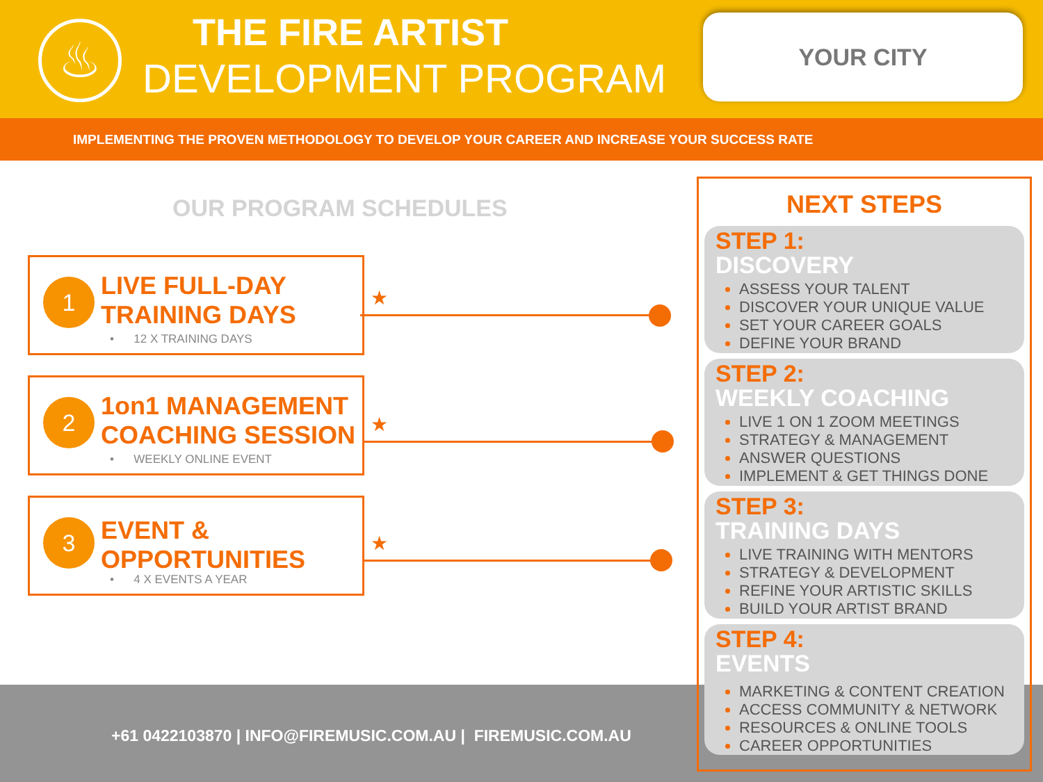♨
THE FIRE ARTIST
DEVELOPMENT PROGRAM
YOUR CITY
IMPLEMENTING THE PROVEN METHODOLOGY TO DEVELOP YOUR CAREER AND INCREASE YOUR SUCCESS RATE
OUR PROGRAM SCHEDULES
1
LIVE FULL-DAY
TRAINING DAYS
• 12 X TRAINING DAYS
★
2
1on1 MANAGEMENT
COACHING SESSION
• WEEKLY ONLINE EVENT
★
3
EVENT &
OPPORTUNITIES
• 4 X EVENTS A YEAR
★
+61 0422103870 | INFO@FIREMUSIC.COM.AU | FIREMUSIC.COM.AU
NEXT STEPS
STEP 1:
DISCOVERY
ASSESS YOUR TALENT
DISCOVER YOUR UNIQUE VALUE
SET YOUR CAREER GOALS
DEFINE YOUR BRAND
STEP 2:
WEEKLY COACHING
LIVE 1 ON 1 ZOOM MEETINGS
STRATEGY & MANAGEMENT
ANSWER QUESTIONS
IMPLEMENT & GET THINGS DONE
STEP 3:
TRAINING DAYS
LIVE TRAINING WITH MENTORS
STRATEGY & DEVELOPMENT
REFINE YOUR ARTISTIC SKILLS
BUILD YOUR ARTIST BRAND
STEP 4:
EVENTS
MARKETING & CONTENT CREATION
ACCESS COMMUNITY & NETWORK
RESOURCES & ONLINE TOOLS
CAREER OPPORTUNITIES